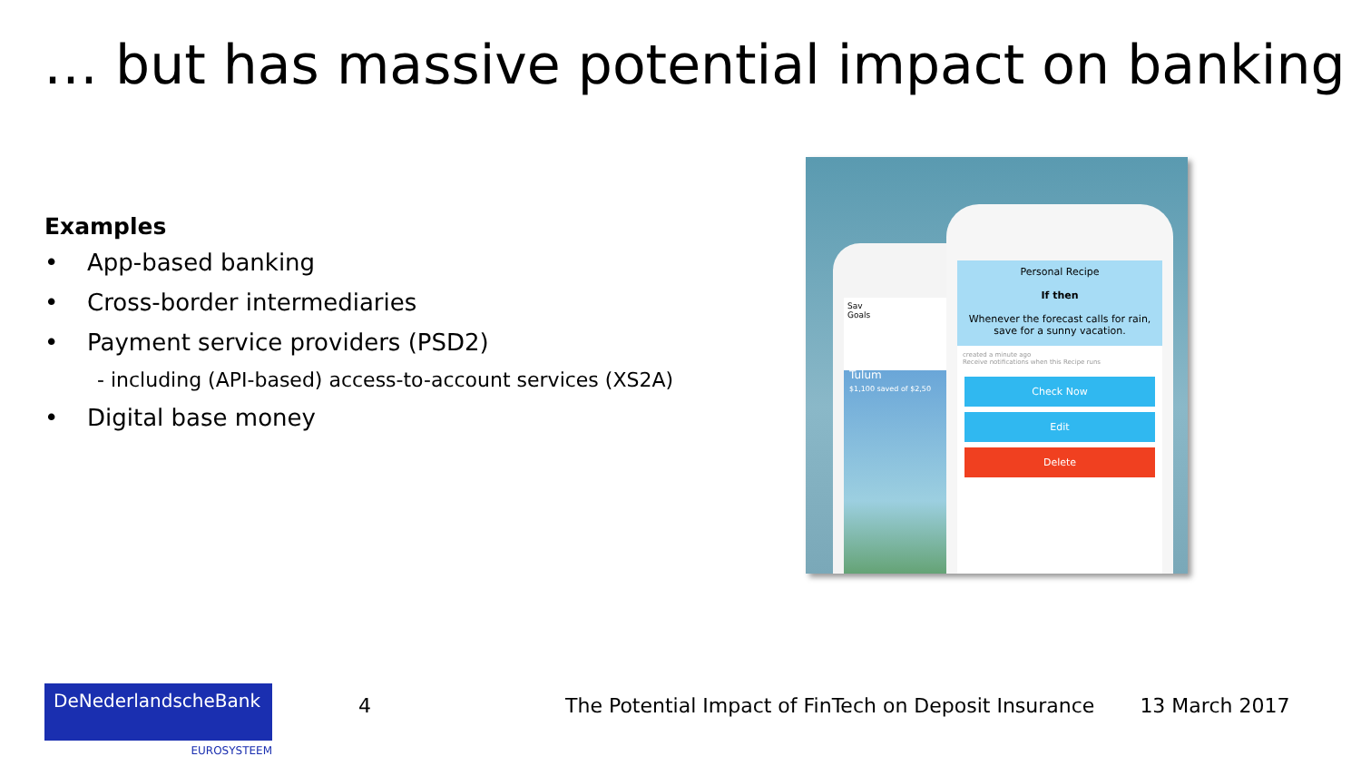… but has massive potential impact on banking
Examples
• App-based banking
• Cross-border intermediaries
• Payment service providers (PSD2)
- including (API-based) access-to-account services (XS2A)
• Digital base money
Sav
Goals
Tulum
$1,100 saved of $2,50
Personal Recipe
If then
Whenever the forecast calls for rain, save for a sunny vacation.
created a minute ago
Receive notifications when this Recipe runs
Check Now
Edit
Delete
DeNederlandscheBank
EUROSYSTEEM
4 The Potential Impact of FinTech on Deposit Insurance
13 March 2017